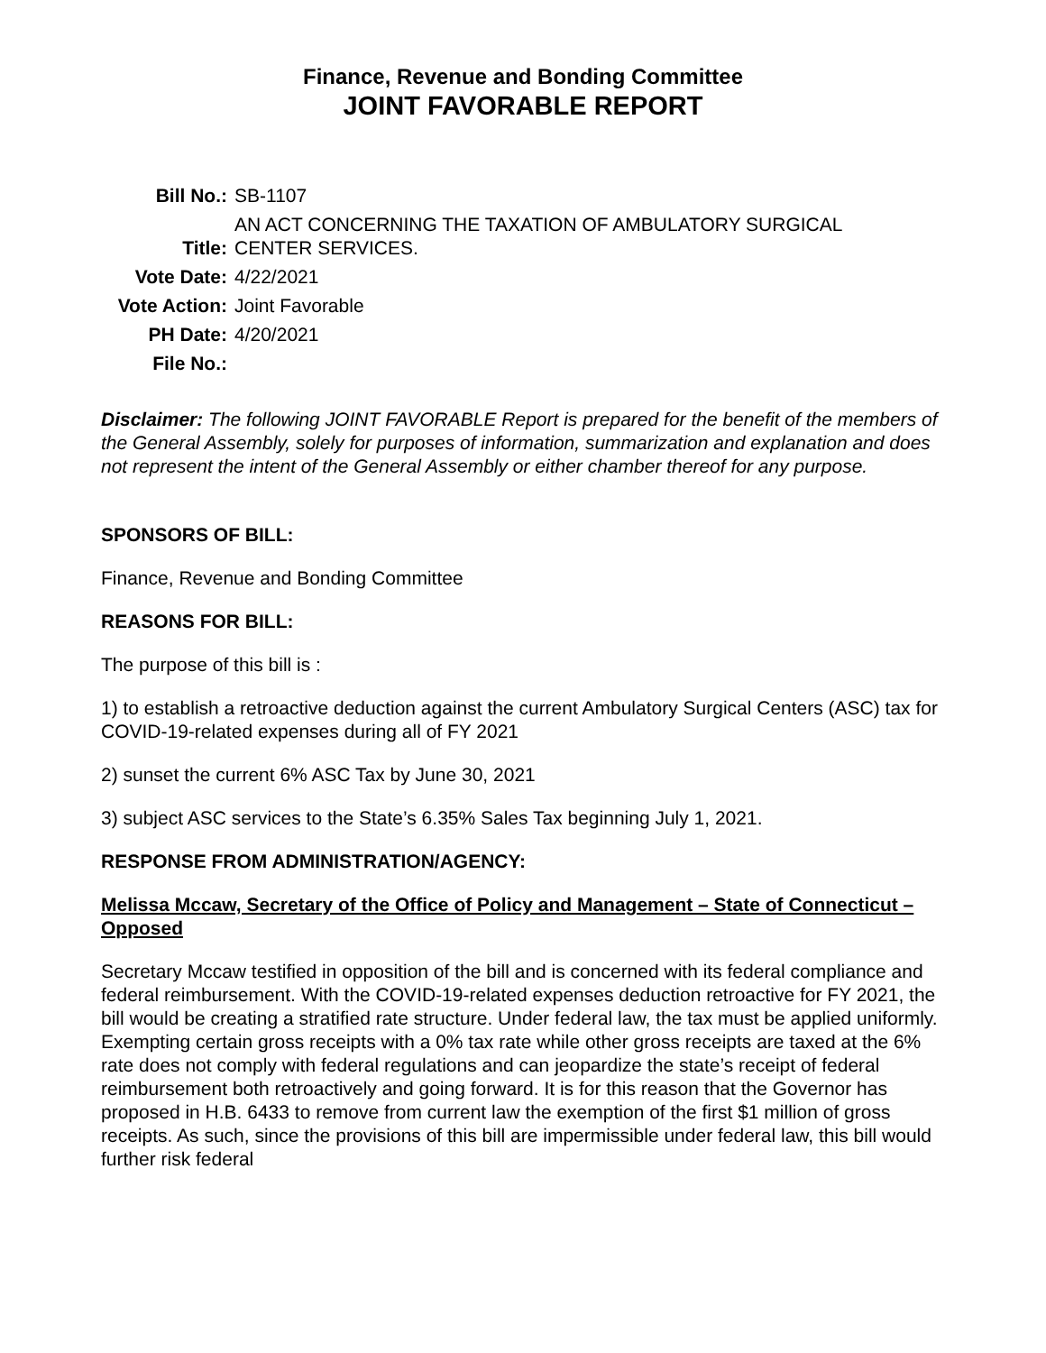Finance, Revenue and Bonding Committee
JOINT FAVORABLE REPORT
| Bill No.: | SB-1107 |
| Title: | AN ACT CONCERNING THE TAXATION OF AMBULATORY SURGICAL CENTER SERVICES. |
| Vote Date: | 4/22/2021 |
| Vote Action: | Joint Favorable |
| PH Date: | 4/20/2021 |
| File No.: | |
Disclaimer: The following JOINT FAVORABLE Report is prepared for the benefit of the members of the General Assembly, solely for purposes of information, summarization and explanation and does not represent the intent of the General Assembly or either chamber thereof for any purpose.
SPONSORS OF BILL:
Finance, Revenue and Bonding Committee
REASONS FOR BILL:
The purpose of this bill is :
1) to establish a retroactive deduction against the current Ambulatory Surgical Centers (ASC) tax for COVID-19-related expenses during all of FY 2021
2) sunset the current 6% ASC Tax by June 30, 2021
3) subject ASC services to the State’s 6.35% Sales Tax beginning July 1, 2021.
RESPONSE FROM ADMINISTRATION/AGENCY:
Melissa Mccaw, Secretary of the Office of Policy and Management – State of Connecticut – Opposed
Secretary Mccaw testified in opposition of the bill and is concerned with its federal compliance and federal reimbursement. With the COVID-19-related expenses deduction retroactive for FY 2021, the bill would be creating a stratified rate structure. Under federal law, the tax must be applied uniformly. Exempting certain gross receipts with a 0% tax rate while other gross receipts are taxed at the 6% rate does not comply with federal regulations and can jeopardize the state’s receipt of federal reimbursement both retroactively and going forward. It is for this reason that the Governor has proposed in H.B. 6433 to remove from current law the exemption of the first $1 million of gross receipts. As such, since the provisions of this bill are impermissible under federal law, this bill would further risk federal